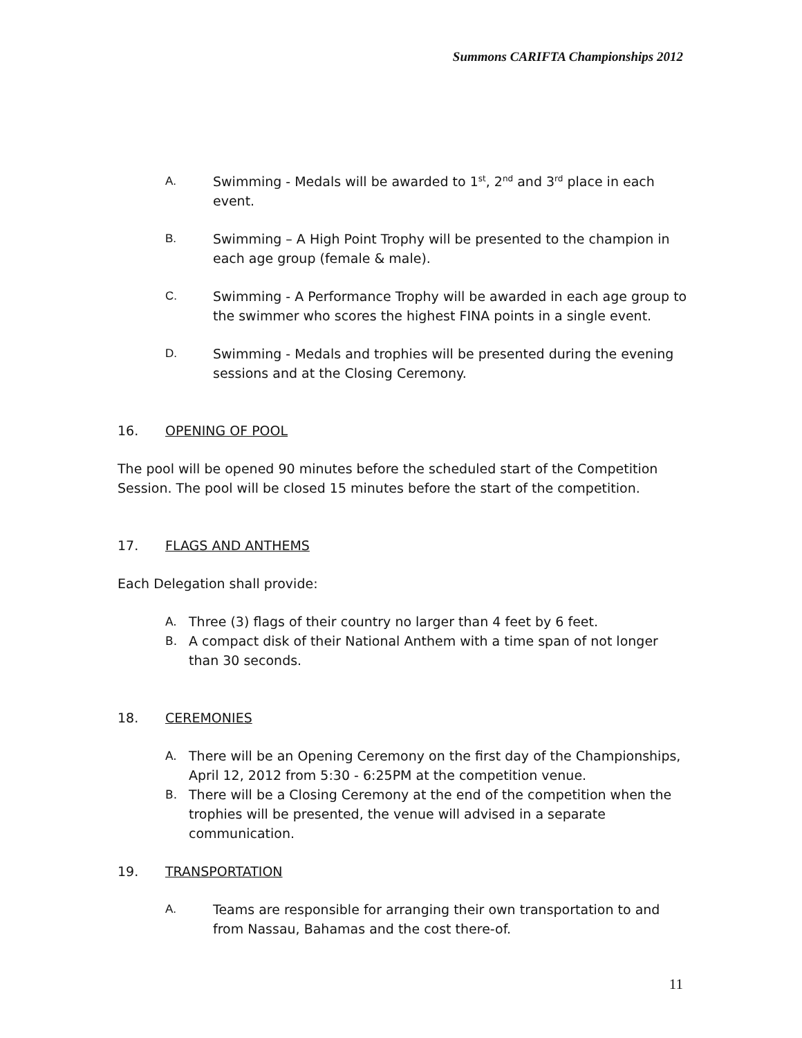Summons CARIFTA Championships 2012
A. Swimming - Medals will be awarded to 1<sup>st</sup>, 2<sup>nd</sup> and 3<sup>rd</sup> place in each event.
B. Swimming – A High Point Trophy will be presented to the champion in each age group (female & male).
C. Swimming - A Performance Trophy will be awarded in each age group to the swimmer who scores the highest FINA points in a single event.
D. Swimming - Medals and trophies will be presented during the evening sessions and at the Closing Ceremony.
16. OPENING OF POOL
The pool will be opened 90 minutes before the scheduled start of the Competition Session. The pool will be closed 15 minutes before the start of the competition.
17. FLAGS AND ANTHEMS
Each Delegation shall provide:
A. Three (3) flags of their country no larger than 4 feet by 6 feet.
B. A compact disk of their National Anthem with a time span of not longer than 30 seconds.
18. CEREMONIES
A. There will be an Opening Ceremony on the first day of the Championships, April 12, 2012 from 5:30 - 6:25PM at the competition venue.
B. There will be a Closing Ceremony at the end of the competition when the trophies will be presented, the venue will advised in a separate communication.
19. TRANSPORTATION
A. Teams are responsible for arranging their own transportation to and from Nassau, Bahamas and the cost there-of.
11